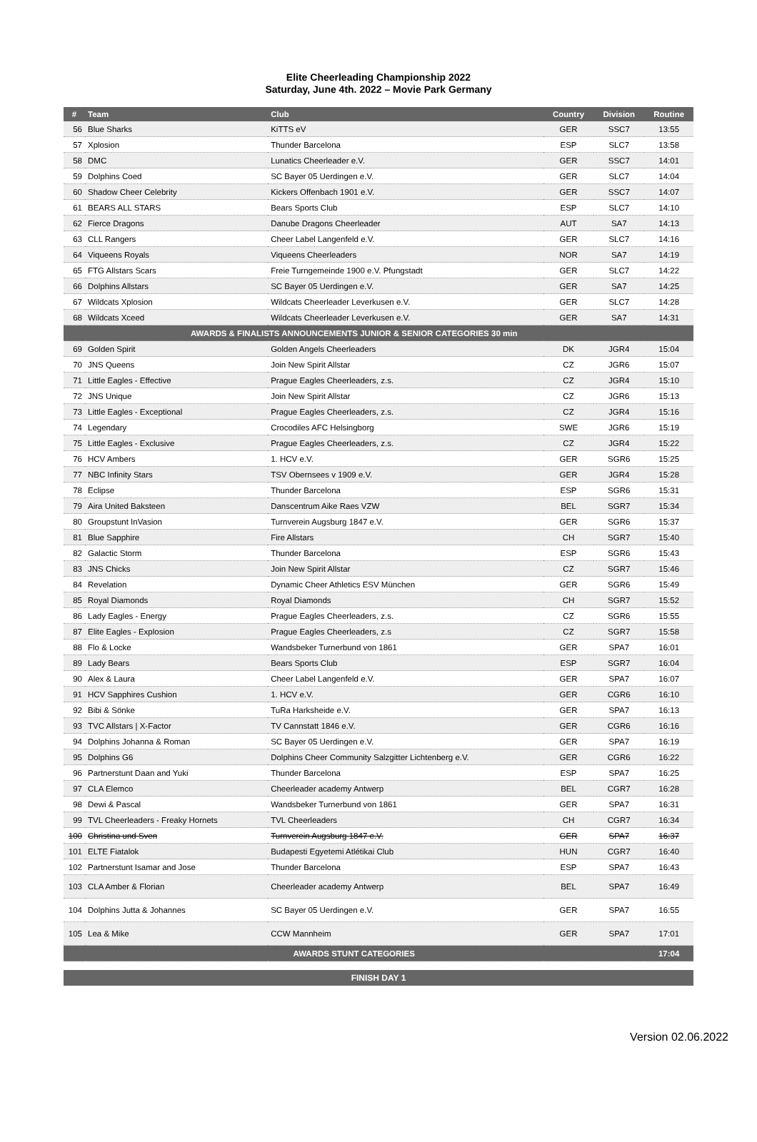Elite Cheerleading Championship 2022
Saturday, June 4th. 2022 – Movie Park Germany
| # | Team | Club | Country | Division | Routine |
| --- | --- | --- | --- | --- | --- |
| 56 | Blue Sharks | KiTTS eV | GER | SSC7 | 13:55 |
| 57 | Xplosion | Thunder Barcelona | ESP | SLC7 | 13:58 |
| 58 | DMC | Lunatics Cheerleader e.V. | GER | SSC7 | 14:01 |
| 59 | Dolphins Coed | SC Bayer 05 Uerdingen e.V. | GER | SLC7 | 14:04 |
| 60 | Shadow Cheer Celebrity | Kickers Offenbach 1901 e.V. | GER | SSC7 | 14:07 |
| 61 | BEARS ALL STARS | Bears Sports Club | ESP | SLC7 | 14:10 |
| 62 | Fierce Dragons | Danube Dragons Cheerleader | AUT | SA7 | 14:13 |
| 63 | CLL Rangers | Cheer Label Langenfeld e.V. | GER | SLC7 | 14:16 |
| 64 | Viqueens Royals | Viqueens Cheerleaders | NOR | SA7 | 14:19 |
| 65 | FTG Allstars Scars | Freie Turngemeinde 1900 e.V. Pfungstadt | GER | SLC7 | 14:22 |
| 66 | Dolphins Allstars | SC Bayer 05 Uerdingen e.V. | GER | SA7 | 14:25 |
| 67 | Wildcats Xplosion | Wildcats Cheerleader Leverkusen e.V. | GER | SLC7 | 14:28 |
| 68 | Wildcats Xceed | Wildcats Cheerleader Leverkusen e.V. | GER | SA7 | 14:31 |
| AWARDS & FINALISTS ANNOUNCEMENTS JUNIOR & SENIOR CATEGORIES 30 min | | | | | |
| 69 | Golden Spirit | Golden Angels Cheerleaders | DK | JGR4 | 15:04 |
| 70 | JNS Queens | Join New Spirit Allstar | CZ | JGR6 | 15:07 |
| 71 | Little Eagles - Effective | Prague Eagles Cheerleaders, z.s. | CZ | JGR4 | 15:10 |
| 72 | JNS Unique | Join New Spirit Allstar | CZ | JGR6 | 15:13 |
| 73 | Little Eagles - Exceptional | Prague Eagles Cheerleaders, z.s. | CZ | JGR4 | 15:16 |
| 74 | Legendary | Crocodiles AFC Helsingborg | SWE | JGR6 | 15:19 |
| 75 | Little Eagles - Exclusive | Prague Eagles Cheerleaders, z.s. | CZ | JGR4 | 15:22 |
| 76 | HCV Ambers | 1. HCV e.V. | GER | SGR6 | 15:25 |
| 77 | NBC Infinity Stars | TSV Obernsees v 1909 e.V. | GER | JGR4 | 15:28 |
| 78 | Eclipse | Thunder Barcelona | ESP | SGR6 | 15:31 |
| 79 | Aira United Baksteen | Danscentrum Aike Raes VZW | BEL | SGR7 | 15:34 |
| 80 | Groupstunt InVasion | Turnverein Augsburg 1847 e.V. | GER | SGR6 | 15:37 |
| 81 | Blue Sapphire | Fire Allstars | CH | SGR7 | 15:40 |
| 82 | Galactic Storm | Thunder Barcelona | ESP | SGR6 | 15:43 |
| 83 | JNS Chicks | Join New Spirit Allstar | CZ | SGR7 | 15:46 |
| 84 | Revelation | Dynamic Cheer Athletics ESV München | GER | SGR6 | 15:49 |
| 85 | Royal Diamonds | Royal Diamonds | CH | SGR7 | 15:52 |
| 86 | Lady Eagles - Energy | Prague Eagles Cheerleaders, z.s. | CZ | SGR6 | 15:55 |
| 87 | Elite Eagles - Explosion | Prague Eagles Cheerleaders, z.s | CZ | SGR7 | 15:58 |
| 88 | Flo & Locke | Wandsbeker Turnerbund von 1861 | GER | SPA7 | 16:01 |
| 89 | Lady Bears | Bears Sports Club | ESP | SGR7 | 16:04 |
| 90 | Alex & Laura | Cheer Label Langenfeld e.V. | GER | SPA7 | 16:07 |
| 91 | HCV Sapphires Cushion | 1. HCV e.V. | GER | CGR6 | 16:10 |
| 92 | Bibi & Sönke | TuRa Harksheide e.V. | GER | SPA7 | 16:13 |
| 93 | TVC Allstars / X-Factor | TV Cannstatt 1846 e.V. | GER | CGR6 | 16:16 |
| 94 | Dolphins Johanna & Roman | SC Bayer 05 Uerdingen e.V. | GER | SPA7 | 16:19 |
| 95 | Dolphins G6 | Dolphins Cheer Community Salzgitter Lichtenberg e.V. | GER | CGR6 | 16:22 |
| 96 | Partnerstunt Daan and Yuki | Thunder Barcelona | ESP | SPA7 | 16:25 |
| 97 | CLA Elemco | Cheerleader academy Antwerp | BEL | CGR7 | 16:28 |
| 98 | Dewi & Pascal | Wandsbeker Turnerbund von 1861 | GER | SPA7 | 16:31 |
| 99 | TVL Cheerleaders - Freaky Hornets | TVL Cheerleaders | CH | CGR7 | 16:34 |
| 100 | Christina und Sven | Turnverein Augsburg 1847 e.V. | GER | SPA7 | 16:37 |
| 101 | ELTE Fiatalok | Budapesti Egyetemi Atlétikai Club | HUN | CGR7 | 16:40 |
| 102 | Partnerstunt Isamar and Jose | Thunder Barcelona | ESP | SPA7 | 16:43 |
| 103 | CLA Amber & Florian | Cheerleader academy Antwerp | BEL | SPA7 | 16:49 |
| 104 | Dolphins Jutta & Johannes | SC Bayer 05 Uerdingen e.V. | GER | SPA7 | 16:55 |
| 105 | Lea & Mike | CCW Mannheim | GER | SPA7 | 17:01 |
| AWARDS STUNT CATEGORIES | | | | | 17:04 |
FINISH DAY 1
Version 02.06.2022